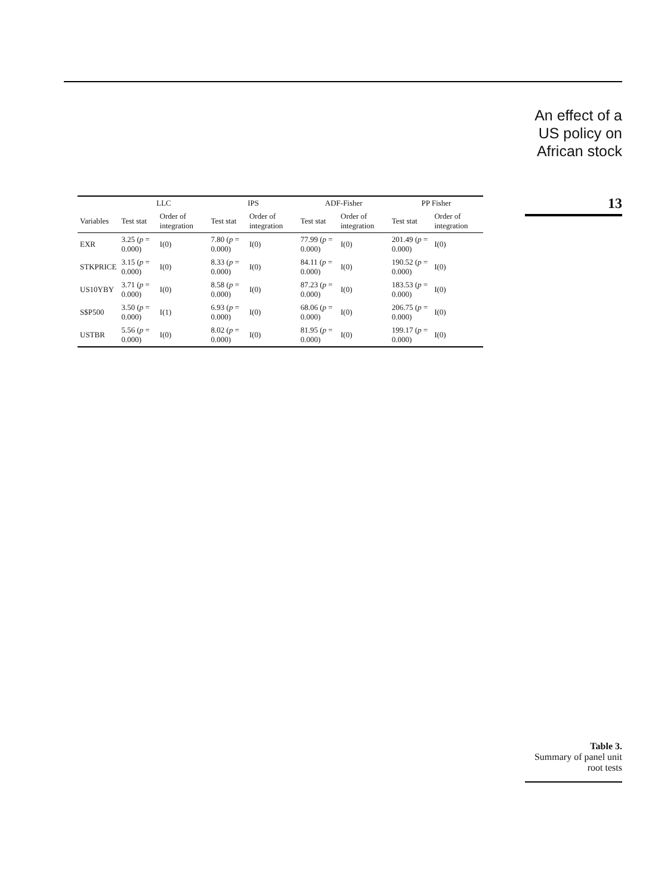| | LLC | | IPS | | ADF-Fisher | | PP Fisher | |
| --- | --- | --- | --- | --- | --- | --- | --- | --- |
| Variables | Test stat | Order of integration | Test stat | Order of integration | Test stat | Order of integration | Test stat | Order of integration |
| EXR | 3.25 ( p = 0.000) | I(0) | 7.80 ( p = 0.000) | I(0) | 77.99 ( p = 0.000) | I(0) | 201.49 ( p = 0.000) | I(0) |
| STKPRICE | 3.15 ( p = 0.000) | I(0) | 8.33 ( p = 0.000) | I(0) | 84.11 ( p = 0.000) | I(0) | 190.52 ( p = 0.000) | I(0) |
| US10YBY | 3.71 ( p = 0.000) | I(0) | 8.58 ( p = 0.000) | I(0) | 87.23 ( p = 0.000) | I(0) | 183.53 ( p = 0.000) | I(0) |
| S$P500 | 3.50 ( p = 0.000) | I(1) | 6.93 ( p = 0.000) | I(0) | 68.06 ( p = 0.000) | I(0) | 206.75 ( p = 0.000) | I(0) |
| USTBR | 5.56 ( p = 0.000) | I(0) | 8.02 ( p = 0.000) | I(0) | 81.95 ( p = 0.000) | I(0) | 199.17 ( p = 0.000) | I(0) |
An effect of a
US policy on
African stock
13
Table 3.
Summary of panel unit root tests